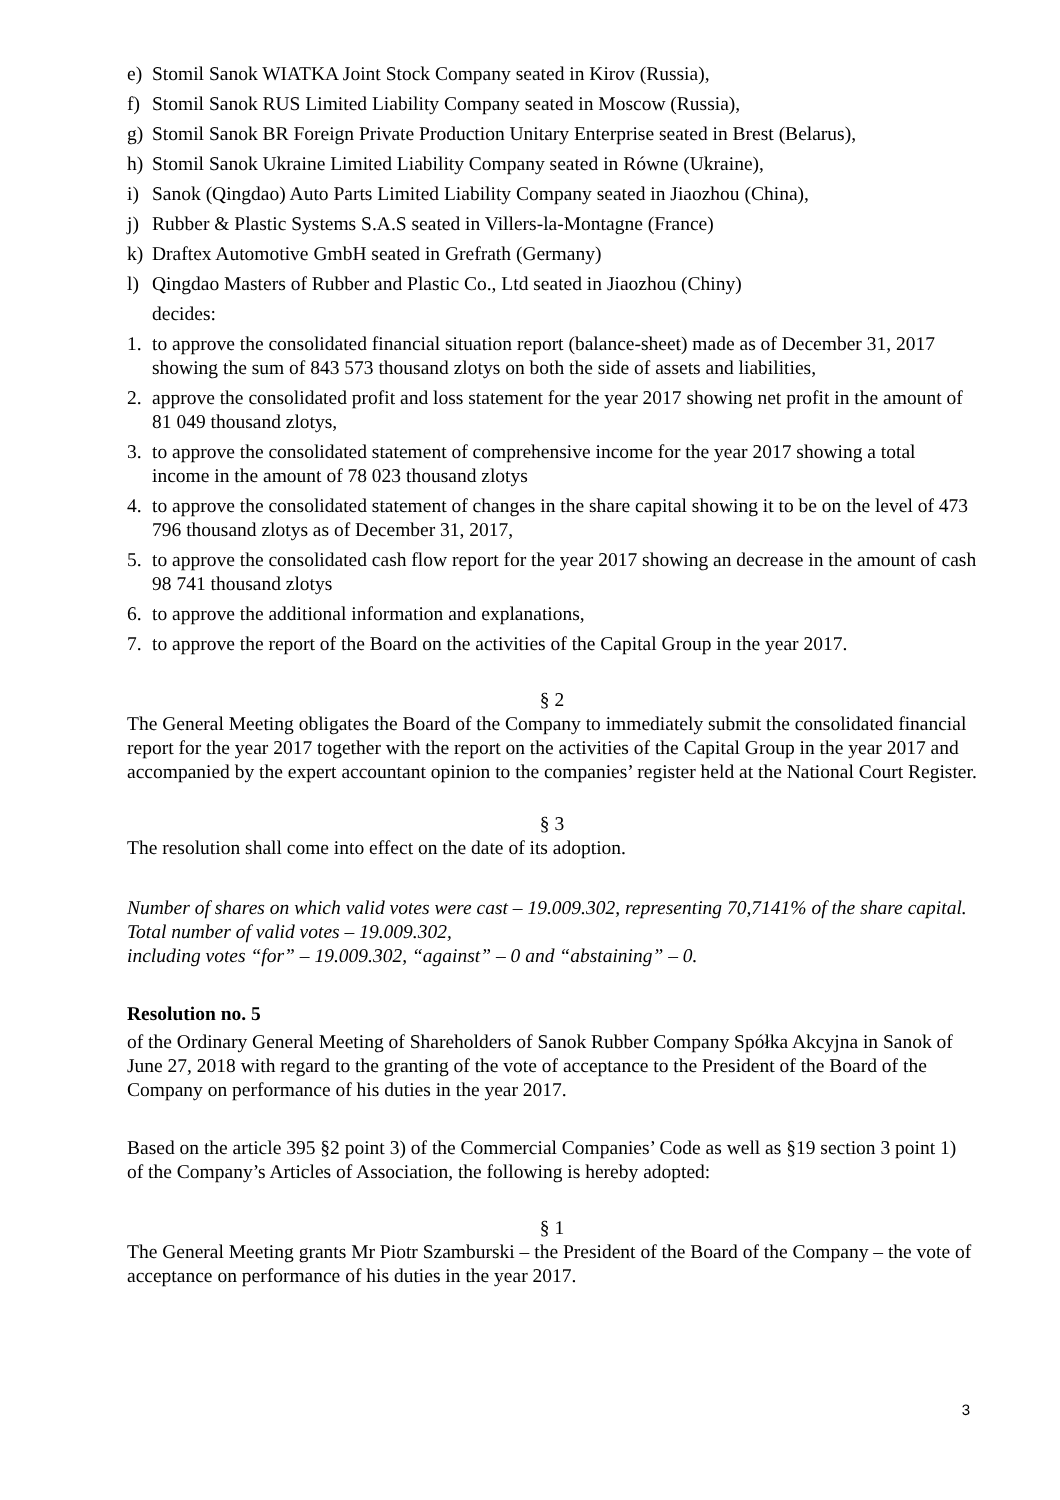e) Stomil Sanok WIATKA Joint Stock Company seated in Kirov (Russia),
f) Stomil Sanok RUS Limited Liability Company seated in Moscow (Russia),
g) Stomil Sanok BR Foreign Private Production Unitary Enterprise seated in Brest (Belarus),
h) Stomil Sanok Ukraine Limited Liability Company seated in Równe (Ukraine),
i) Sanok (Qingdao) Auto Parts Limited Liability Company seated in Jiaozhou (China),
j) Rubber & Plastic Systems S.A.S seated in Villers-la-Montagne (France)
k) Draftex Automotive GmbH seated in Grefrath (Germany)
l) Qingdao Masters of Rubber and Plastic Co., Ltd seated in Jiaozhou (Chiny)
decides:
1. to approve the consolidated financial situation report (balance-sheet) made as of December 31, 2017 showing the sum of 843 573 thousand zlotys on both the side of assets and liabilities,
2. approve the consolidated profit and loss statement for the year 2017 showing net profit in the amount of 81 049 thousand zlotys,
3. to approve the consolidated statement of comprehensive income for the year 2017 showing a total income in the amount of 78 023 thousand zlotys
4. to approve the consolidated statement of changes in the share capital showing it to be on the level of 473 796 thousand zlotys as of December 31, 2017,
5. to approve the consolidated cash flow report for the year 2017 showing an decrease in the amount of cash 98 741 thousand zlotys
6. to approve the additional information and explanations,
7. to approve the report of the Board on the activities of the Capital Group in the year 2017.
§ 2
The General Meeting obligates the Board of the Company to immediately submit the consolidated financial report for the year 2017 together with the report on the activities of the Capital Group in the year 2017 and accompanied by the expert accountant opinion to the companies’ register held at the National Court Register.
§ 3
The resolution shall come into effect on the date of its adoption.
Number of shares on which valid votes were cast – 19.009.302, representing 70,7141% of the share capital.
Total number of valid votes – 19.009.302,
including votes “for” – 19.009.302, “against” – 0 and “abstaining” – 0.
Resolution no. 5
of the Ordinary General Meeting of Shareholders of Sanok Rubber Company Spółka Akcyjna in Sanok of June 27, 2018 with regard to the granting of the vote of acceptance to the President of the Board of the Company on performance of his duties in the year 2017.
Based on the article 395 §2 point 3) of the Commercial Companies’ Code as well as §19 section 3 point 1) of the Company’s Articles of Association, the following is hereby adopted:
§ 1
The General Meeting grants Mr Piotr Szamburski – the President of the Board of the Company – the vote of acceptance on performance of his duties in the year 2017.
3